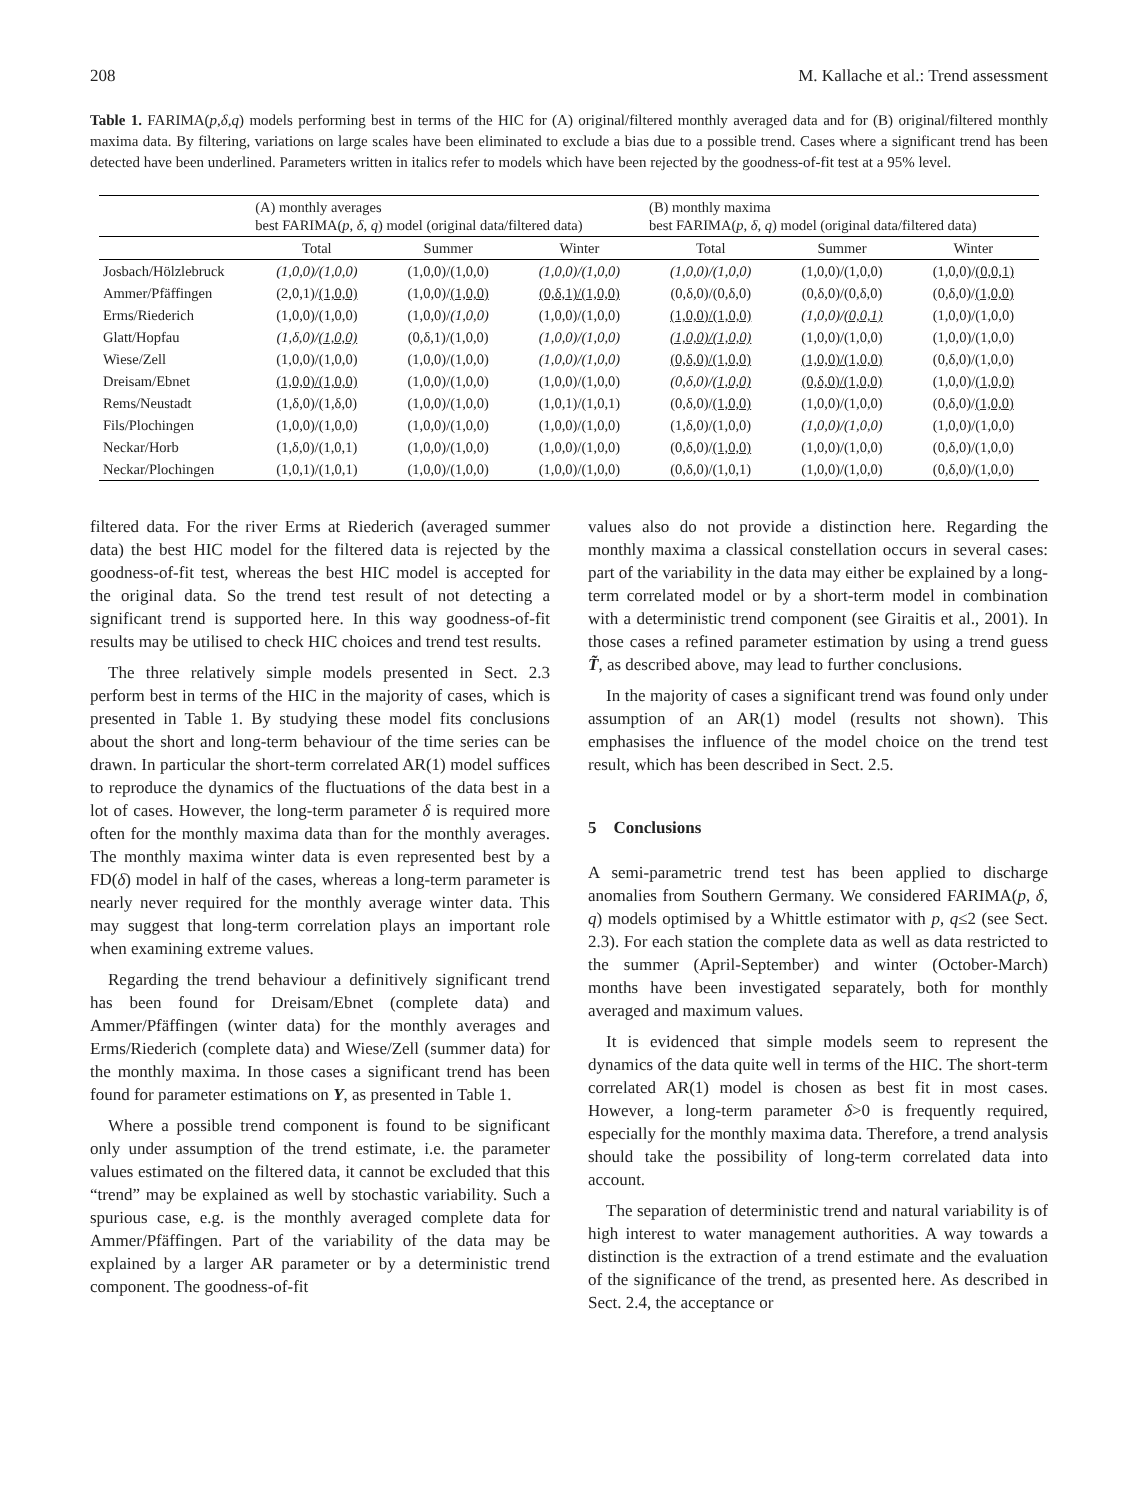208 M. Kallache et al.: Trend assessment
Table 1. FARIMA(p,δ,q) models performing best in terms of the HIC for (A) original/filtered monthly averaged data and for (B) original/filtered monthly maxima data. By filtering, variations on large scales have been eliminated to exclude a bias due to a possible trend. Cases where a significant trend has been detected have been underlined. Parameters written in italics refer to models which have been rejected by the goodness-of-fit test at a 95% level.
| | (A) monthly averages best FARIMA( p , δ , q ) model (original data/filtered data) | | | (B) monthly maxima best FARIMA( p , δ , q ) model (original data/filtered data) | | |
| --- | --- | --- | --- | --- | --- | --- |
| | Total | Summer | Winter | Total | Summer | Winter |
| Josbach/Hölzlebruck | (1,0,0)/(1,0,0) | (1,0,0)/(1,0,0) | (1,0,0)/(1,0,0) | (1,0,0)/(1,0,0) | (1,0,0)/(1,0,0) | (1,0,0)/ (0,0,1) |
| Ammer/Pfäffingen | (2,0,1)/ (1,0,0) | (1,0,0)/ (1,0,0) | (0,δ,1)/(1,0,0) | (0,δ,0)/(0,δ,0) | (0,δ,0)/(0,δ,0) | (0,δ,0)/ (1,0,0) |
| Erms/Riederich | (1,0,0)/(1,0,0) | (1,0,0)/ (1,0,0) | (1,0,0)/(1,0,0) | (1,0,0)/(1,0,0) | (1,0,0)/ (0,0,1) | (1,0,0)/(1,0,0) |
| Glatt/Hopfau | (1,δ,0)/ (1,0,0) | (0,δ,1)/(1,0,0) | (1,0,0)/(1,0,0) | (1,0,0)/(1,0,0) | (1,0,0)/(1,0,0) | (1,0,0)/(1,0,0) |
| Wiese/Zell | (1,0,0)/(1,0,0) | (1,0,0)/(1,0,0) | (1,0,0)/(1,0,0) | (0,δ,0)/(1,0,0) | (1,0,0)/(1,0,0) | (0,δ,0)/(1,0,0) |
| Dreisam/Ebnet | (1,0,0)/(1,0,0) | (1,0,0)/(1,0,0) | (1,0,0)/(1,0,0) | (0,δ,0)/ (1,0,0) | (0,δ,0)/(1,0,0) | (1,0,0)/ (1,0,0) |
| Rems/Neustadt | (1,δ,0)/(1,δ,0) | (1,0,0)/(1,0,0) | (1,0,1)/(1,0,1) | (0,δ,0)/ (1,0,0) | (1,0,0)/(1,0,0) | (0,δ,0)/ (1,0,0) |
| Fils/Plochingen | (1,0,0)/(1,0,0) | (1,0,0)/(1,0,0) | (1,0,0)/(1,0,0) | (1,δ,0)/(1,0,0) | (1,0,0)/(1,0,0) | (1,0,0)/(1,0,0) |
| Neckar/Horb | (1,δ,0)/(1,0,1) | (1,0,0)/(1,0,0) | (1,0,0)/(1,0,0) | (0,δ,0)/ (1,0,0) | (1,0,0)/(1,0,0) | (0,δ,0)/(1,0,0) |
| Neckar/Plochingen | (1,0,1)/(1,0,1) | (1,0,0)/(1,0,0) | (1,0,0)/(1,0,0) | (0,δ,0)/(1,0,1) | (1,0,0)/(1,0,0) | (0,δ,0)/(1,0,0) |
filtered data. For the river Erms at Riederich (averaged summer data) the best HIC model for the filtered data is rejected by the goodness-of-fit test, whereas the best HIC model is accepted for the original data. So the trend test result of not detecting a significant trend is supported here. In this way goodness-of-fit results may be utilised to check HIC choices and trend test results.
The three relatively simple models presented in Sect. 2.3 perform best in terms of the HIC in the majority of cases, which is presented in Table 1. By studying these model fits conclusions about the short and long-term behaviour of the time series can be drawn. In particular the short-term correlated AR(1) model suffices to reproduce the dynamics of the fluctuations of the data best in a lot of cases. However, the long-term parameter δ is required more often for the monthly maxima data than for the monthly averages. The monthly maxima winter data is even represented best by a FD(δ) model in half of the cases, whereas a long-term parameter is nearly never required for the monthly average winter data. This may suggest that long-term correlation plays an important role when examining extreme values.
Regarding the trend behaviour a definitively significant trend has been found for Dreisam/Ebnet (complete data) and Ammer/Pfäffingen (winter data) for the monthly averages and Erms/Riederich (complete data) and Wiese/Zell (summer data) for the monthly maxima. In those cases a significant trend has been found for parameter estimations on Y, as presented in Table 1.
Where a possible trend component is found to be significant only under assumption of the trend estimate, i.e. the parameter values estimated on the filtered data, it cannot be excluded that this “trend” may be explained as well by stochastic variability. Such a spurious case, e.g. is the monthly averaged complete data for Ammer/Pfäffingen. Part of the variability of the data may be explained by a larger AR parameter or by a deterministic trend component. The goodness-of-fit
values also do not provide a distinction here. Regarding the monthly maxima a classical constellation occurs in several cases: part of the variability in the data may either be explained by a long-term correlated model or by a short-term model in combination with a deterministic trend component (see Giraitis et al., 2001). In those cases a refined parameter estimation by using a trend guess T̃, as described above, may lead to further conclusions.
In the majority of cases a significant trend was found only under assumption of an AR(1) model (results not shown). This emphasises the influence of the model choice on the trend test result, which has been described in Sect. 2.5.
5 Conclusions
A semi-parametric trend test has been applied to discharge anomalies from Southern Germany. We considered FARIMA(p, δ, q) models optimised by a Whittle estimator with p, q≤2 (see Sect. 2.3). For each station the complete data as well as data restricted to the summer (April-September) and winter (October-March) months have been investigated separately, both for monthly averaged and maximum values.
It is evidenced that simple models seem to represent the dynamics of the data quite well in terms of the HIC. The short-term correlated AR(1) model is chosen as best fit in most cases. However, a long-term parameter δ>0 is frequently required, especially for the monthly maxima data. Therefore, a trend analysis should take the possibility of long-term correlated data into account.
The separation of deterministic trend and natural variability is of high interest to water management authorities. A way towards a distinction is the extraction of a trend estimate and the evaluation of the significance of the trend, as presented here. As described in Sect. 2.4, the acceptance or